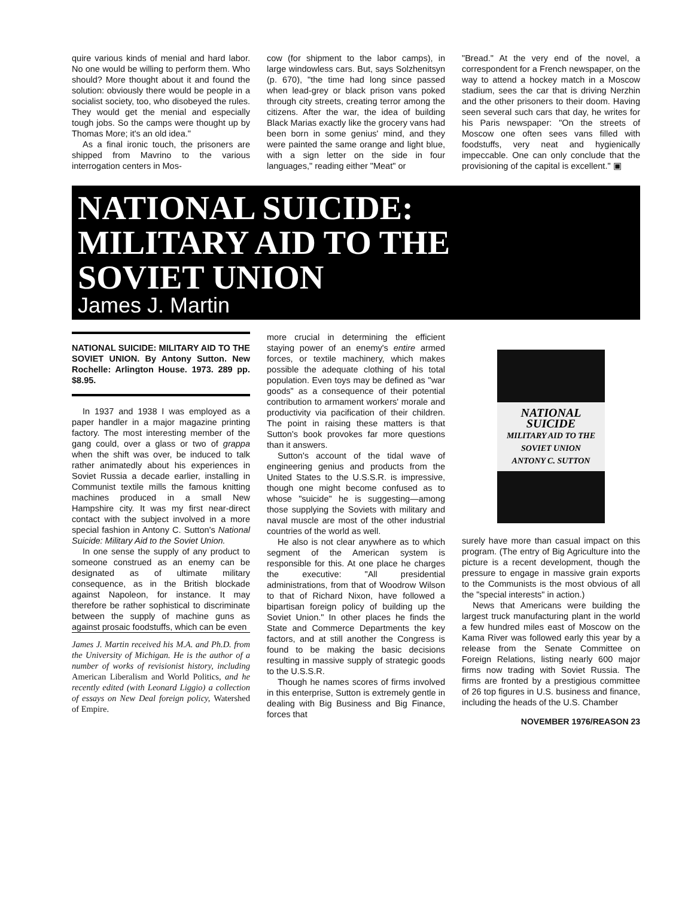quire various kinds of menial and hard labor. No one would be willing to perform them. Who should? More thought about it and found the solution: obviously there would be people in a socialist society, too, who disobeyed the rules. They would get the menial and especially tough jobs. So the camps were thought up by Thomas More; it's an old idea."
As a final ironic touch, the prisoners are shipped from Mavrino to the various interrogation centers in Mos-
cow (for shipment to the labor camps), in large windowless cars. But, says Solzhenitsyn (p. 670), "the time had long since passed when lead-grey or black prison vans poked through city streets, creating terror among the citizens. After the war, the idea of building Black Marias exactly like the grocery vans had been born in some genius' mind, and they were painted the same orange and light blue, with a sign letter on the side in four languages," reading either "Meat" or
"Bread." At the very end of the novel, a correspondent for a French newspaper, on the way to attend a hockey match in a Moscow stadium, sees the car that is driving Nerzhin and the other prisoners to their doom. Having seen several such cars that day, he writes for his Paris newspaper: "On the streets of Moscow one often sees vans filled with foodstuffs, very neat and hygienically impeccable. One can only conclude that the provisioning of the capital is excellent." ▣
NATIONAL SUICIDE:
MILITARY AID TO THE
SOVIET UNION
James J. Martin
NATIONAL SUICIDE: MILITARY AID TO THE SOVIET UNION. By Antony Sutton. New Rochelle: Arlington House. 1973. 289 pp. $8.95.
In 1937 and 1938 I was employed as a paper handler in a major magazine printing factory. The most interesting member of the gang could, over a glass or two of grappa when the shift was over, be induced to talk rather animatedly about his experiences in Soviet Russia a decade earlier, installing in Communist textile mills the famous knitting machines produced in a small New Hampshire city. It was my first near-direct contact with the subject involved in a more special fashion in Antony C. Sutton's National Suicide: Military Aid to the Soviet Union.
In one sense the supply of any product to someone construed as an enemy can be designated as of ultimate military consequence, as in the British blockade against Napoleon, for instance. It may therefore be rather sophistical to discriminate between the supply of machine guns as against prosaic foodstuffs, which can be even
James J. Martin received his M.A. and Ph.D. from the University of Michigan. He is the author of a number of works of revisionist history, including American Liberalism and World Politics, and he recently edited (with Leonard Liggio) a collection of essays on New Deal foreign policy, Watershed of Empire.
more crucial in determining the efficient staying power of an enemy's entire armed forces, or textile machinery, which makes possible the adequate clothing of his total population. Even toys may be defined as "war goods" as a consequence of their potential contribution to armament workers' morale and productivity via pacification of their children. The point in raising these matters is that Sutton's book provokes far more questions than it answers.
Sutton's account of the tidal wave of engineering genius and products from the United States to the U.S.S.R. is impressive, though one might become confused as to whose "suicide" he is suggesting—among those supplying the Soviets with military and naval muscle are most of the other industrial countries of the world as well.
He also is not clear anywhere as to which segment of the American system is responsible for this. At one place he charges the executive: "All presidential administrations, from that of Woodrow Wilson to that of Richard Nixon, have followed a bipartisan foreign policy of building up the Soviet Union." In other places he finds the State and Commerce Departments the key factors, and at still another the Congress is found to be making the basic decisions resulting in massive supply of strategic goods to the U.S.S.R.
Though he names scores of firms involved in this enterprise, Sutton is extremely gentle in dealing with Big Business and Big Finance, forces that
NATIONAL SUICIDE
MILITARY AID TO THE SOVIET UNION
ANTONY C. SUTTON
surely have more than casual impact on this program. (The entry of Big Agriculture into the picture is a recent development, though the pressure to engage in massive grain exports to the Communists is the most obvious of all the "special interests" in action.)
News that Americans were building the largest truck manufacturing plant in the world a few hundred miles east of Moscow on the Kama River was followed early this year by a release from the Senate Committee on Foreign Relations, listing nearly 600 major firms now trading with Soviet Russia. The firms are fronted by a prestigious committee of 26 top figures in U.S. business and finance, including the heads of the U.S. Chamber
NOVEMBER 1976/REASON 23